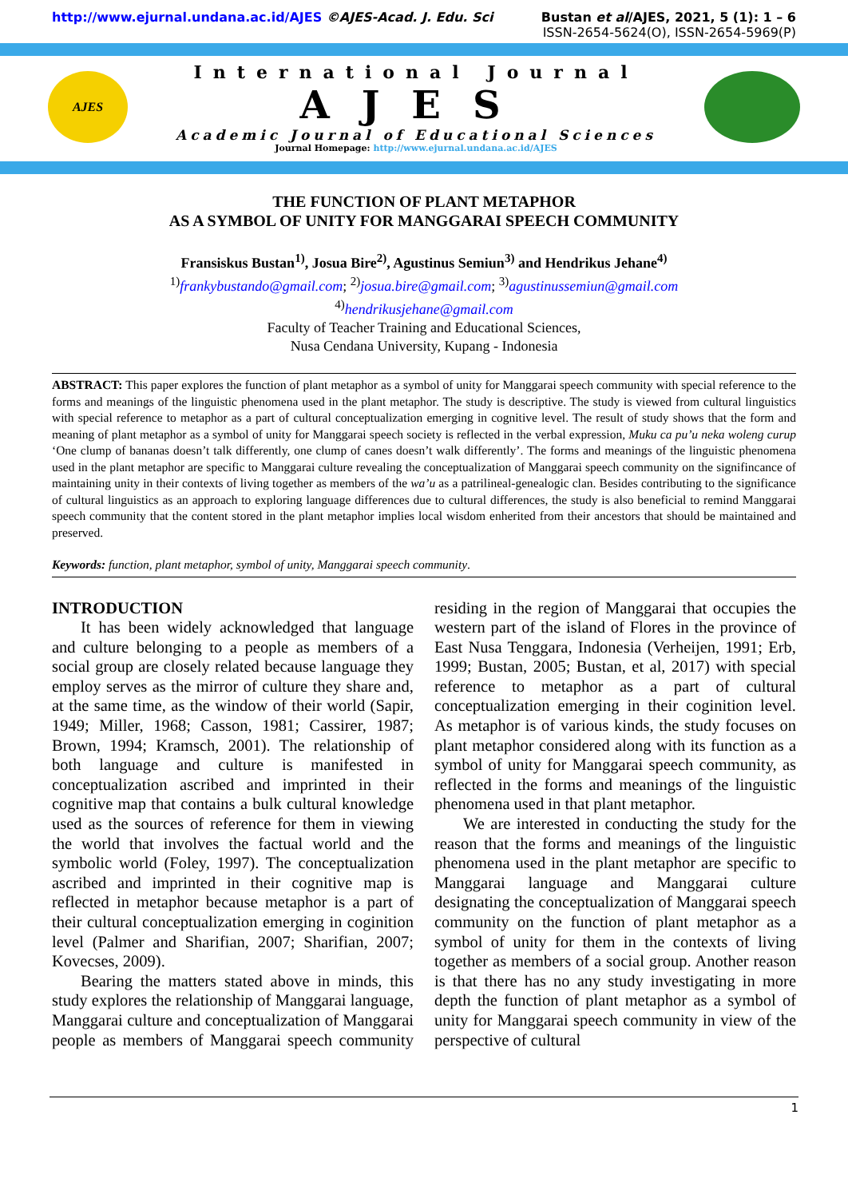http://www.ejurnal.undana.ac.id/AJES ©AJES-Acad. J. Edu. Sci Bustan et al/AJES, 2021, 5 (1): 1 – 6
ISSN-2654-5624(O), ISSN-2654-5969(P)
AJES
International Journal
AJES
Academic Journal of Educational Sciences
Journal Homepage: http://www.ejurnal.undana.ac.id/AJES
THE FUNCTION OF PLANT METAPHOR
AS A SYMBOL OF UNITY FOR MANGGARAI SPEECH COMMUNITY
Fransiskus Bustan<sup>1)</sup>, Josua Bire<sup>2)</sup>, Agustinus Semiun<sup>3)</sup> and Hendrikus Jehane<sup>4)</sup>
<sup>1)</sup> frankybustando@gmail.com; <sup>2)</sup>josua.bire@gmail.com; <sup>3)</sup>agustinussemiun@gmail.com
<sup>4)</sup> hendrikusjehane@gmail.com
Faculty of Teacher Training and Educational Sciences,
Nusa Cendana University, Kupang - Indonesia
ABSTRACT: This paper explores the function of plant metaphor as a symbol of unity for Manggarai speech community with special reference to the forms and meanings of the linguistic phenomena used in the plant metaphor. The study is descriptive. The study is viewed from cultural linguistics with special reference to metaphor as a part of cultural conceptualization emerging in cognitive level. The result of study shows that the form and meaning of plant metaphor as a symbol of unity for Manggarai speech society is reflected in the verbal expression, Muku ca pu’u neka woleng curup ‘One clump of bananas doesn’t talk differently, one clump of canes doesn’t walk differently’. The forms and meanings of the linguistic phenomena used in the plant metaphor are specific to Manggarai culture revealing the conceptualization of Manggarai speech community on the signifincance of maintaining unity in their contexts of living together as members of the wa’u as a patrilineal-genealogic clan. Besides contributing to the significance of cultural linguistics as an approach to exploring language differences due to cultural differences, the study is also beneficial to remind Manggarai speech community that the content stored in the plant metaphor implies local wisdom enherited from their ancestors that should be maintained and preserved.
Keywords: function, plant metaphor, symbol of unity, Manggarai speech community.
INTRODUCTION
It has been widely acknowledged that language and culture belonging to a people as members of a social group are closely related because language they employ serves as the mirror of culture they share and, at the same time, as the window of their world (Sapir, 1949; Miller, 1968; Casson, 1981; Cassirer, 1987; Brown, 1994; Kramsch, 2001). The relationship of both language and culture is manifested in conceptualization ascribed and imprinted in their cognitive map that contains a bulk cultural knowledge used as the sources of reference for them in viewing the world that involves the factual world and the symbolic world (Foley, 1997). The conceptualization ascribed and imprinted in their cognitive map is reflected in metaphor because metaphor is a part of their cultural conceptualization emerging in coginition level (Palmer and Sharifian, 2007; Sharifian, 2007; Kovecses, 2009).
Bearing the matters stated above in minds, this study explores the relationship of Manggarai language, Manggarai culture and conceptualization of Manggarai people as members of Manggarai speech community residing in the region of Manggarai that occupies the western part of the island of Flores in the province of East Nusa Tenggara, Indonesia (Verheijen, 1991; Erb, 1999; Bustan, 2005; Bustan, et al, 2017) with special reference to metaphor as a part of cultural conceptualization emerging in their coginition level. As metaphor is of various kinds, the study focuses on plant metaphor considered along with its function as a symbol of unity for Manggarai speech community, as reflected in the forms and meanings of the linguistic phenomena used in that plant metaphor.
We are interested in conducting the study for the reason that the forms and meanings of the linguistic phenomena used in the plant metaphor are specific to Manggarai language and Manggarai culture designating the conceptualization of Manggarai speech community on the function of plant metaphor as a symbol of unity for them in the contexts of living together as members of a social group. Another reason is that there has no any study investigating in more depth the function of plant metaphor as a symbol of unity for Manggarai speech community in view of the perspective of cultural
1